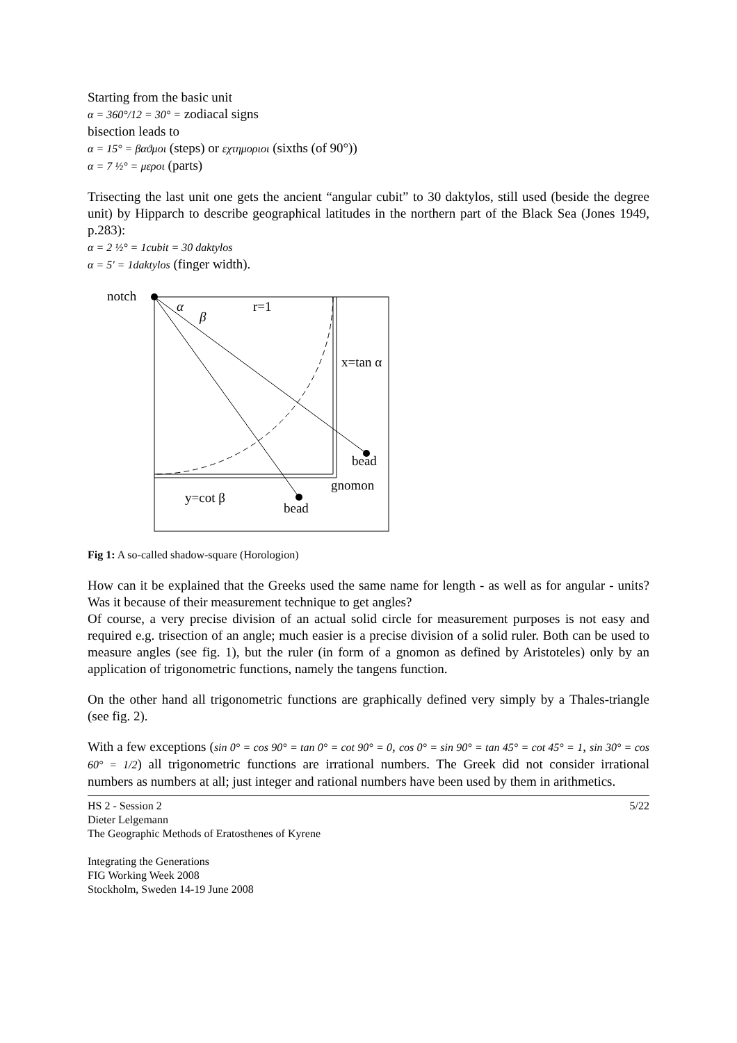Starting from the basic unit
α = 360°/12 = 30° = zodiacal signs
bisection leads to
α = 15° = βαϑμοι (steps) or εχτημοριοι (sixths (of 90°))
α = 7 ½° = μεροι (parts)
Trisecting the last unit one gets the ancient “angular cubit” to 30 daktylos, still used (beside the degree unit) by Hipparch to describe geographical latitudes in the northern part of the Black Sea (Jones 1949, p.283):
α = 2 ½° = 1cubit = 30 daktylos
α = 5' = 1daktylos (finger width).
notch
α
β
r=1
x=tan α
bead
gnomon
y=cot β
bead
Fig 1: A so-called shadow-square (Horologion)
How can it be explained that the Greeks used the same name for length - as well as for angular - units? Was it because of their measurement technique to get angles?
Of course, a very precise division of an actual solid circle for measurement purposes is not easy and required e.g. trisection of an angle; much easier is a precise division of a solid ruler. Both can be used to measure angles (see fig. 1), but the ruler (in form of a gnomon as defined by Aristoteles) only by an application of trigonometric functions, namely the tangens function.
On the other hand all trigonometric functions are graphically defined very simply by a Thales-triangle (see fig. 2).
With a few exceptions (sin 0° = cos 90° = tan 0° = cot 90° = 0, cos 0° = sin 90° = tan 45° = cot 45° = 1, sin 30° = cos 60° = 1/2) all trigonometric functions are irrational numbers. The Greek did not consider irrational numbers as numbers at all; just integer and rational numbers have been used by them in arithmetics.
HS 2 - Session 2
Dieter Lelgemann
The Geographic Methods of Eratosthenes of Kyrene
Integrating the Generations
FIG Working Week 2008
Stockholm, Sweden 14-19 June 2008
5/22